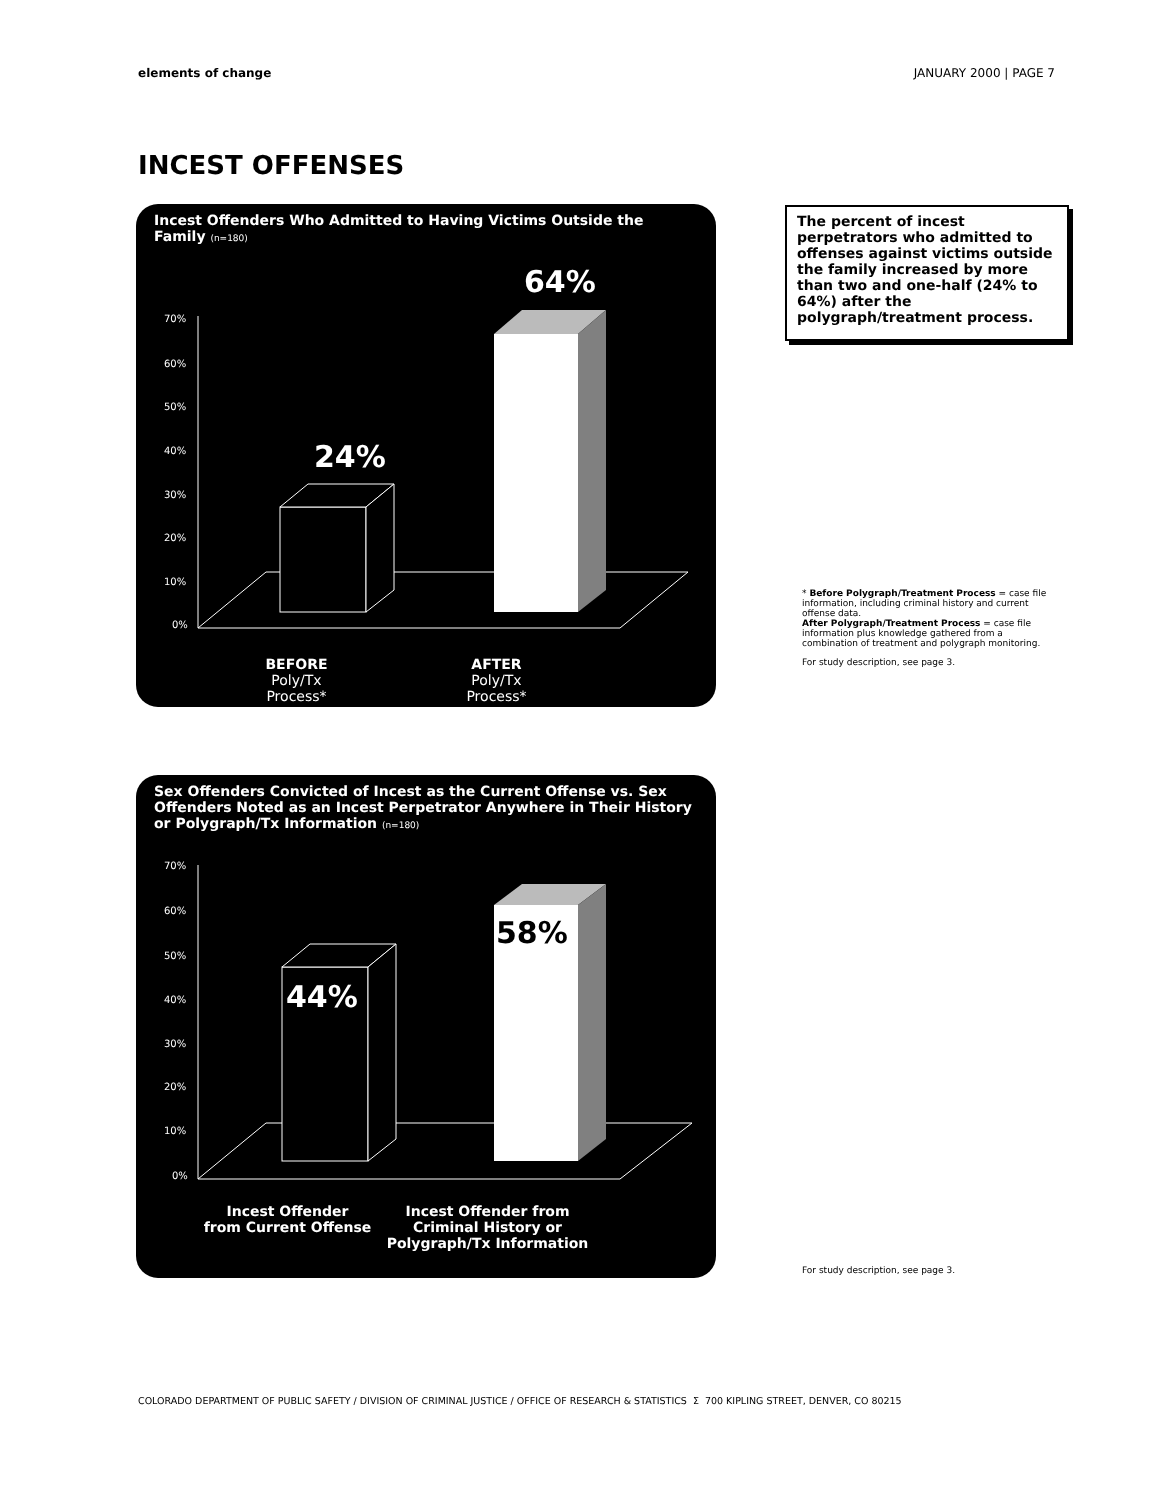elements of change JANUARY 2000 | PAGE 7
INCEST OFFENSES
Incest Offenders Who Admitted to Having Victims Outside the Family (n=180)
70%
60%
50%
40%
30%
20%
10%
0%
24%
64%
BEFORE
Poly/Tx
Process*
AFTER
Poly/Tx
Process*
The percent of incest perpetrators who admitted to offenses against victims outside the family increased by more than two and one-half (24% to 64%) after the polygraph/treatment process.
* Before Polygraph/Treatment Process = case file information, including criminal history and current offense data.
After Polygraph/Treatment Process = case file information plus knowledge gathered from a combination of treatment and polygraph monitoring.
For study description, see page 3.
Sex Offenders Convicted of Incest as the Current Offense vs. Sex Offenders Noted as an Incest Perpetrator Anywhere in Their History or Polygraph/Tx Information (n=180)
70%
60%
50%
40%
30%
20%
10%
0%
44%
58%
Incest Offender
from Current Offense
Incest Offender from
Criminal History or
Polygraph/Tx Information
For study description, see page 3.
COLORADO DEPARTMENT OF PUBLIC SAFETY / DIVISION OF CRIMINAL JUSTICE / OFFICE OF RESEARCH & STATISTICS Σ 700 KIPLING STREET, DENVER, CO 80215